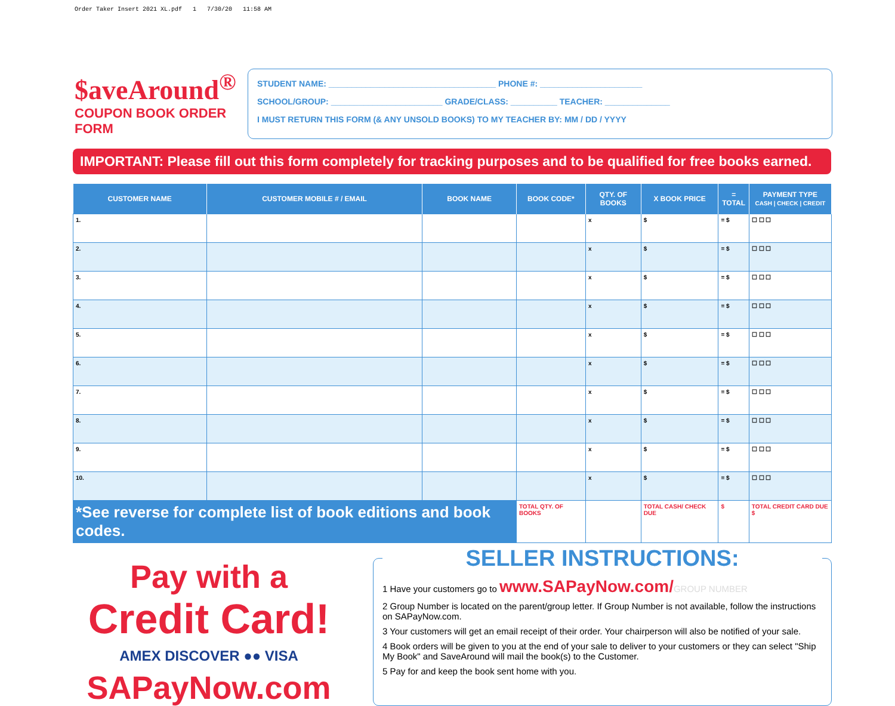Order Taker Insert 2021 XL.pdf 1 7/30/20 11:58 AM
$aveAround<sup>®</sup>
COUPON BOOK ORDER FORM
STUDENT NAME: ____________________________________ PHONE #: ______________________
SCHOOL/GROUP: ________________________ GRADE/CLASS: __________ TEACHER: ______________
I MUST RETURN THIS FORM (& ANY UNSOLD BOOKS) TO MY TEACHER BY: MM / DD / YYYY
IMPORTANT: Please fill out this form completely for tracking purposes and to be qualified for free books earned.
| CUSTOMER NAME | CUSTOMER MOBILE # / EMAIL | BOOK NAME | BOOK CODE* | QTY. OF BOOKS | X BOOK PRICE | = TOTAL | PAYMENT TYPE CASH / CHECK / CREDIT |
| --- | --- | --- | --- | --- | --- | --- | --- |
| 1. | | | | x | $ | = $ | ☐ ☐ ☐ |
| 2. | | | | x | $ | = $ | ☐ ☐ ☐ |
| 3. | | | | x | $ | = $ | ☐ ☐ ☐ |
| 4. | | | | x | $ | = $ | ☐ ☐ ☐ |
| 5. | | | | x | $ | = $ | ☐ ☐ ☐ |
| 6. | | | | x | $ | = $ | ☐ ☐ ☐ |
| 7. | | | | x | $ | = $ | ☐ ☐ ☐ |
| 8. | | | | x | $ | = $ | ☐ ☐ ☐ |
| 9. | | | | x | $ | = $ | ☐ ☐ ☐ |
| 10. | | | | x | $ | = $ | ☐ ☐ ☐ |
| *See reverse for complete list of book editions and book codes. | | | TOTAL QTY. OF BOOKS | | TOTAL CASH/ CHECK DUE | $ | TOTAL CREDIT CARD DUE $ |
Pay with a
Credit Card!
AMEX DISCOVER ●● VISA
SAPayNow.com
SELLER INSTRUCTIONS:
1 Have your customers go to www.SAPayNow.com/GROUP NUMBER
2 Group Number is located on the parent/group letter. If Group Number is not available, follow the instructions on SAPayNow.com.
3 Your customers will get an email receipt of their order. Your chairperson will also be notified of your sale.
4 Book orders will be given to you at the end of your sale to deliver to your customers or they can select "Ship My Book" and SaveAround will mail the book(s) to the Customer.
5 Pay for and keep the book sent home with you.